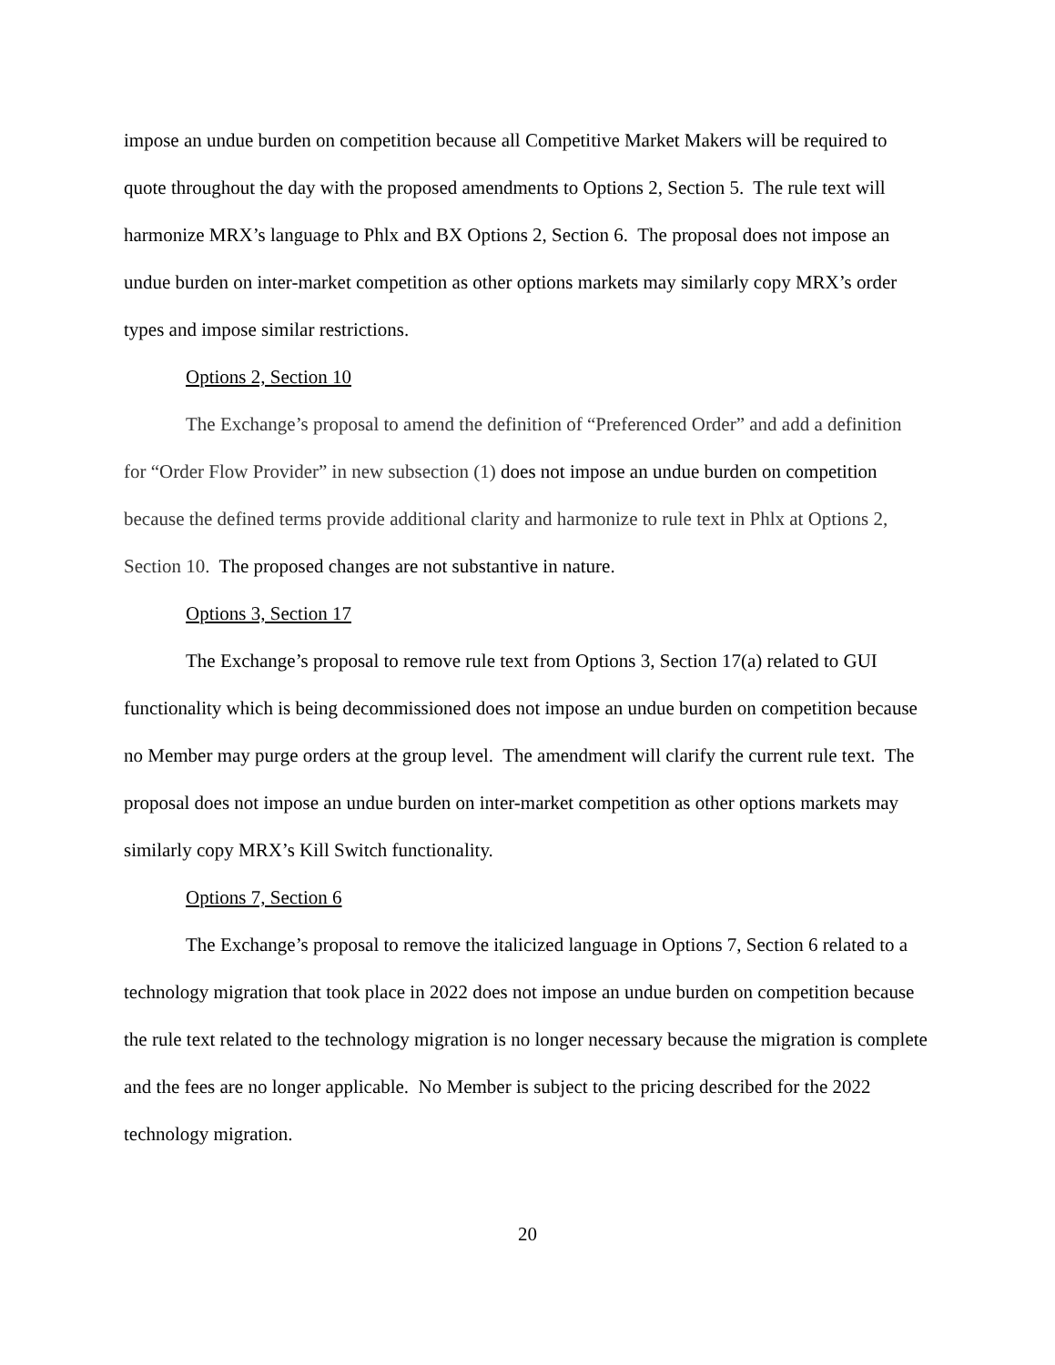impose an undue burden on competition because all Competitive Market Makers will be required to quote throughout the day with the proposed amendments to Options 2, Section 5. The rule text will harmonize MRX’s language to Phlx and BX Options 2, Section 6. The proposal does not impose an undue burden on inter-market competition as other options markets may similarly copy MRX’s order types and impose similar restrictions.
Options 2, Section 10
The Exchange’s proposal to amend the definition of “Preferenced Order” and add a definition for “Order Flow Provider” in new subsection (1) does not impose an undue burden on competition because the defined terms provide additional clarity and harmonize to rule text in Phlx at Options 2, Section 10. The proposed changes are not substantive in nature.
Options 3, Section 17
The Exchange’s proposal to remove rule text from Options 3, Section 17(a) related to GUI functionality which is being decommissioned does not impose an undue burden on competition because no Member may purge orders at the group level. The amendment will clarify the current rule text. The proposal does not impose an undue burden on inter-market competition as other options markets may similarly copy MRX’s Kill Switch functionality.
Options 7, Section 6
The Exchange’s proposal to remove the italicized language in Options 7, Section 6 related to a technology migration that took place in 2022 does not impose an undue burden on competition because the rule text related to the technology migration is no longer necessary because the migration is complete and the fees are no longer applicable. No Member is subject to the pricing described for the 2022 technology migration.
20